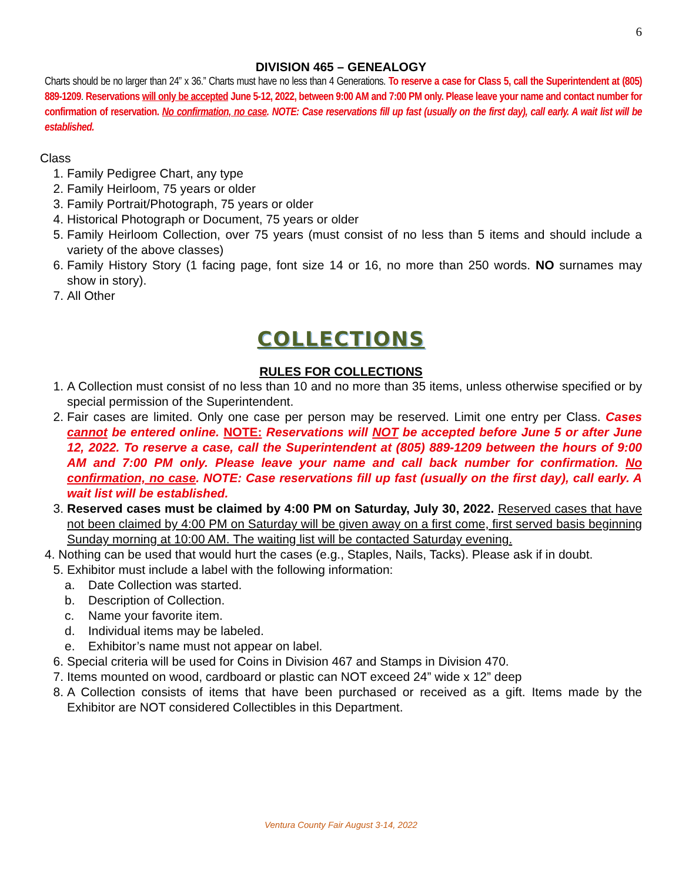6
DIVISION 465 – GENEALOGY
Charts should be no larger than 24” x 36.” Charts must have no less than 4 Generations. To reserve a case for Class 5, call the Superintendent at (805) 889-1209. Reservations will only be accepted June 5-12, 2022, between 9:00 AM and 7:00 PM only. Please leave your name and contact number for confirmation of reservation. No confirmation, no case. NOTE: Case reservations fill up fast (usually on the first day), call early. A wait list will be established.
Class
1. Family Pedigree Chart, any type
2. Family Heirloom, 75 years or older
3. Family Portrait/Photograph, 75 years or older
4. Historical Photograph or Document, 75 years or older
5. Family Heirloom Collection, over 75 years (must consist of no less than 5 items and should include a variety of the above classes)
6. Family History Story (1 facing page, font size 14 or 16, no more than 250 words. NO surnames may show in story).
7. All Other
COLLECTIONS
RULES FOR COLLECTIONS
1. A Collection must consist of no less than 10 and no more than 35 items, unless otherwise specified or by special permission of the Superintendent.
2. Fair cases are limited. Only one case per person may be reserved. Limit one entry per Class. Cases cannot be entered online. NOTE: Reservations will NOT be accepted before June 5 or after June 12, 2022. To reserve a case, call the Superintendent at (805) 889-1209 between the hours of 9:00 AM and 7:00 PM only. Please leave your name and call back number for confirmation. No confirmation, no case. NOTE: Case reservations fill up fast (usually on the first day), call early. A wait list will be established.
3. Reserved cases must be claimed by 4:00 PM on Saturday, July 30, 2022. Reserved cases that have not been claimed by 4:00 PM on Saturday will be given away on a first come, first served basis beginning Sunday morning at 10:00 AM. The waiting list will be contacted Saturday evening.
4. Nothing can be used that would hurt the cases (e.g., Staples, Nails, Tacks). Please ask if in doubt.
5. Exhibitor must include a label with the following information:
a. Date Collection was started.
b. Description of Collection.
c. Name your favorite item.
d. Individual items may be labeled.
e. Exhibitor’s name must not appear on label.
6. Special criteria will be used for Coins in Division 467 and Stamps in Division 470.
7. Items mounted on wood, cardboard or plastic can NOT exceed 24” wide x 12” deep
8. A Collection consists of items that have been purchased or received as a gift. Items made by the Exhibitor are NOT considered Collectibles in this Department.
Ventura County Fair August 3-14, 2022